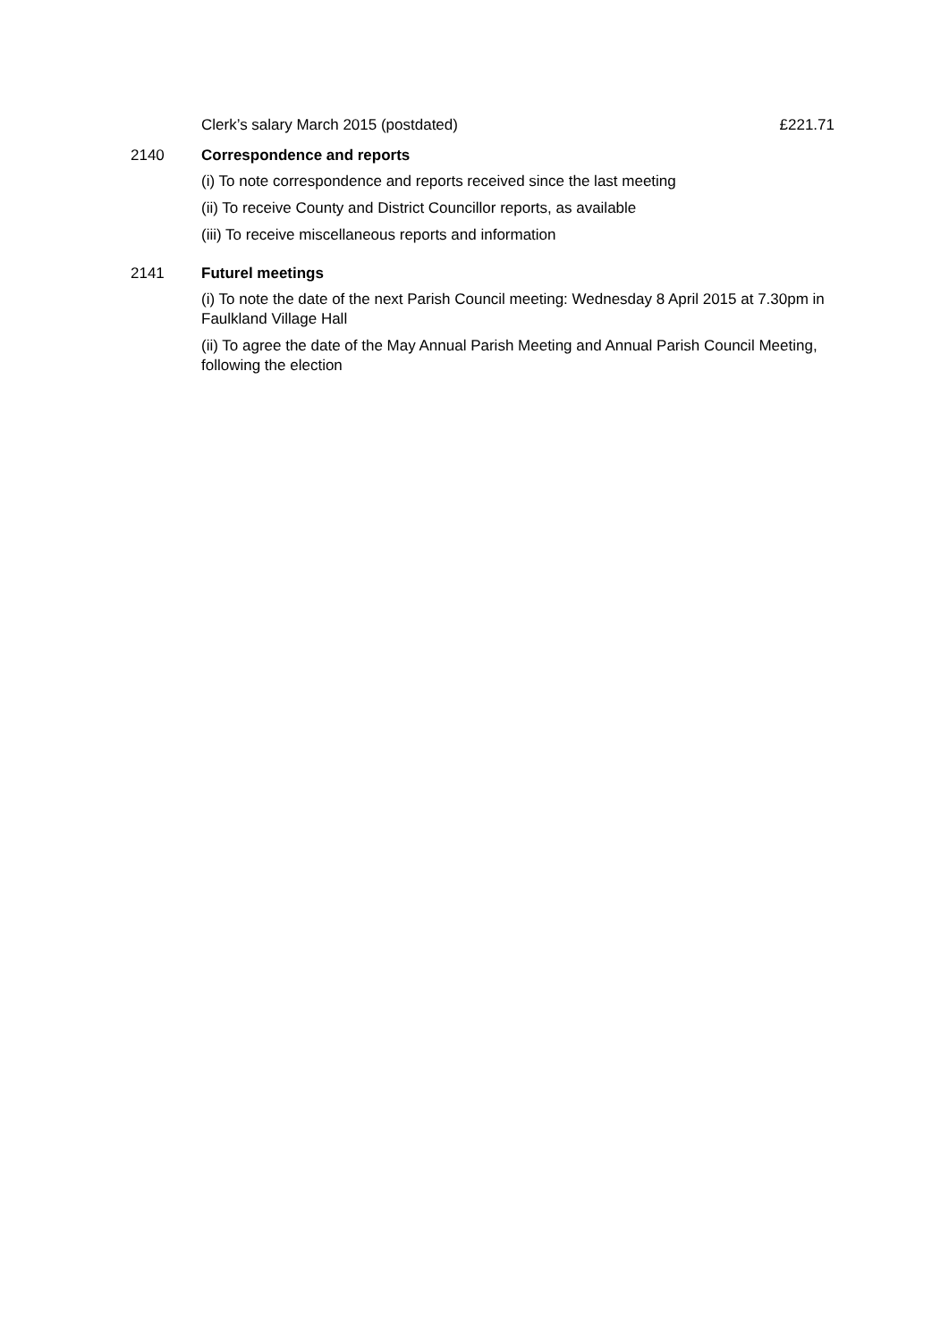Clerk’s salary March 2015 (postdated) £221.71
2140 Correspondence and reports
(i) To note correspondence and reports received since the last meeting
(ii) To receive County and District Councillor reports, as available
(iii) To receive miscellaneous reports and information
2141 Futurel meetings
(i) To note the date of the next Parish Council meeting: Wednesday 8 April 2015 at 7.30pm in Faulkland Village Hall
(ii) To agree the date of the May Annual Parish Meeting and Annual Parish Council Meeting, following the election